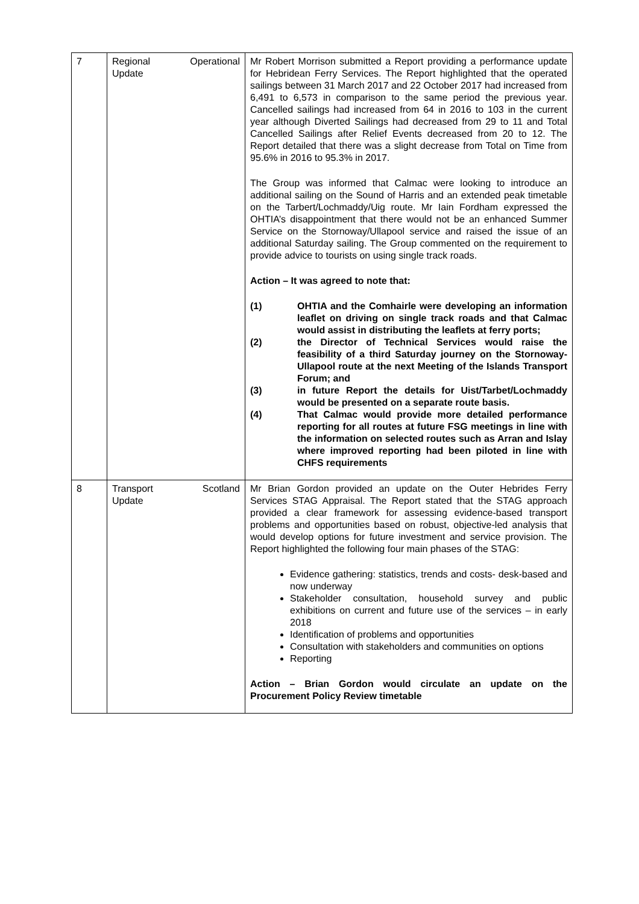| 7 | Regional Operational Update | Mr Robert Morrison submitted a Report providing a performance update for Hebridean Ferry Services. The Report highlighted that the operated sailings between 31 March 2017 and 22 October 2017 had increased from 6,491 to 6,573 in comparison to the same period the previous year. Cancelled sailings had increased from 64 in 2016 to 103 in the current year although Diverted Sailings had decreased from 29 to 11 and Total Cancelled Sailings after Relief Events decreased from 20 to 12. The Report detailed that there was a slight decrease from Total on Time from 95.6% in 2016 to 95.3% in 2017. The Group was informed that Calmac were looking to introduce an additional sailing on the Sound of Harris and an extended peak timetable on the Tarbert/Lochmaddy/Uig route. Mr Iain Fordham expressed the OHTIA’s disappointment that there would not be an enhanced Summer Service on the Stornoway/Ullapool service and raised the issue of an additional Saturday sailing. The Group commented on the requirement to provide advice to tourists on using single track roads. Action – It was agreed to note that: (1) OHTIA and the Comhairle were developing an information leaflet on driving on single track roads and that Calmac would assist in distributing the leaflets at ferry ports; (2) the Director of Technical Services would raise the feasibility of a third Saturday journey on the Stornoway-Ullapool route at the next Meeting of the Islands Transport Forum; and (3) in future Report the details for Uist/Tarbet/Lochmaddy would be presented on a separate route basis. (4) That Calmac would provide more detailed performance reporting for all routes at future FSG meetings in line with the information on selected routes such as Arran and Islay where improved reporting had been piloted in line with CHFS requirements |
| 8 | Transport Scotland Update | Mr Brian Gordon provided an update on the Outer Hebrides Ferry Services STAG Appraisal. The Report stated that the STAG approach provided a clear framework for assessing evidence-based transport problems and opportunities based on robust, objective-led analysis that would develop options for future investment and service provision. The Report highlighted the following four main phases of the STAG: Evidence gathering: statistics, trends and costs- desk-based and now underway Stakeholder consultation, household survey and public exhibitions on current and future use of the services – in early 2018 Identification of problems and opportunities Consultation with stakeholders and communities on options Reporting Action – Brian Gordon would circulate an update on the Procurement Policy Review timetable |